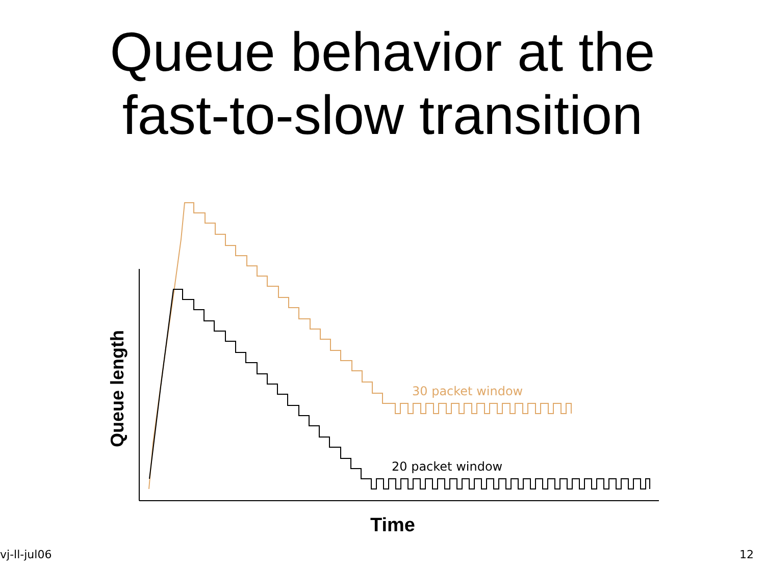Queue behavior at the
fast-to-slow transition
30 packet window
20 packet window
Queue length
Time
vj-ll-jul06 12